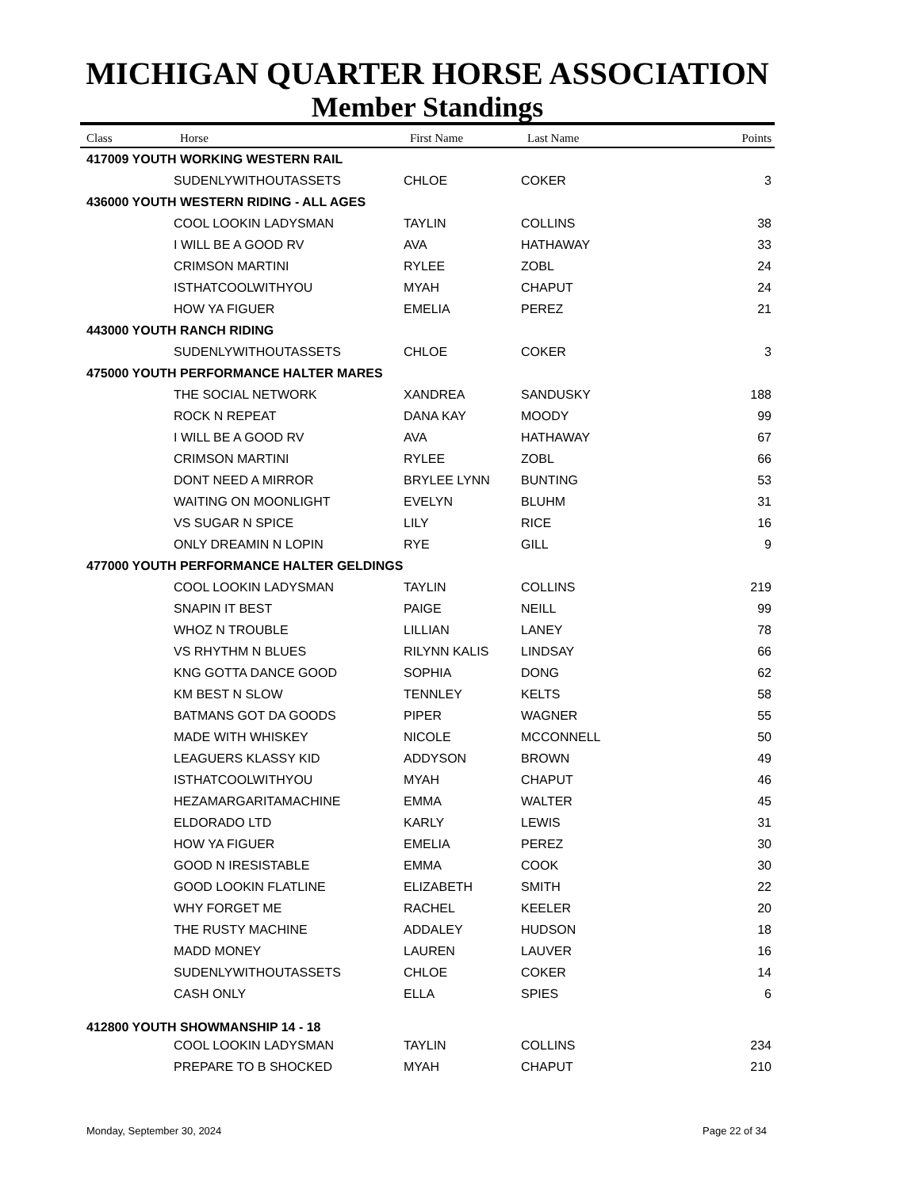MICHIGAN QUARTER HORSE ASSOCIATION
Member Standings
| Class | Horse | First Name | Last Name | Points |
| --- | --- | --- | --- | --- |
| 417009 YOUTH WORKING WESTERN RAIL | | | | |
| | SUDENLYWITHOUTASSETS | CHLOE | COKER | 3 |
| 436000 YOUTH WESTERN RIDING - ALL AGES | | | | |
| | COOL LOOKIN LADYSMAN | TAYLIN | COLLINS | 38 |
| | I WILL BE A GOOD RV | AVA | HATHAWAY | 33 |
| | CRIMSON MARTINI | RYLEE | ZOBL | 24 |
| | ISTHATCOOLWITHYOU | MYAH | CHAPUT | 24 |
| | HOW YA FIGUER | EMELIA | PEREZ | 21 |
| 443000 YOUTH RANCH RIDING | | | | |
| | SUDENLYWITHOUTASSETS | CHLOE | COKER | 3 |
| 475000 YOUTH PERFORMANCE HALTER MARES | | | | |
| | THE SOCIAL NETWORK | XANDREA | SANDUSKY | 188 |
| | ROCK N REPEAT | DANA KAY | MOODY | 99 |
| | I WILL BE A GOOD RV | AVA | HATHAWAY | 67 |
| | CRIMSON MARTINI | RYLEE | ZOBL | 66 |
| | DONT NEED A MIRROR | BRYLEE LYNN | BUNTING | 53 |
| | WAITING ON MOONLIGHT | EVELYN | BLUHM | 31 |
| | VS SUGAR N SPICE | LILY | RICE | 16 |
| | ONLY DREAMIN N LOPIN | RYE | GILL | 9 |
| 477000 YOUTH PERFORMANCE HALTER GELDINGS | | | | |
| | COOL LOOKIN LADYSMAN | TAYLIN | COLLINS | 219 |
| | SNAPIN IT BEST | PAIGE | NEILL | 99 |
| | WHOZ N TROUBLE | LILLIAN | LANEY | 78 |
| | VS RHYTHM N BLUES | RILYNN KALIS | LINDSAY | 66 |
| | KNG GOTTA DANCE GOOD | SOPHIA | DONG | 62 |
| | KM BEST N SLOW | TENNLEY | KELTS | 58 |
| | BATMANS GOT DA GOODS | PIPER | WAGNER | 55 |
| | MADE WITH WHISKEY | NICOLE | MCCONNELL | 50 |
| | LEAGUERS KLASSY KID | ADDYSON | BROWN | 49 |
| | ISTHATCOOLWITHYOU | MYAH | CHAPUT | 46 |
| | HEZAMARGARITAMACHINE | EMMA | WALTER | 45 |
| | ELDORADO LTD | KARLY | LEWIS | 31 |
| | HOW YA FIGUER | EMELIA | PEREZ | 30 |
| | GOOD N IRESISTABLE | EMMA | COOK | 30 |
| | GOOD LOOKIN FLATLINE | ELIZABETH | SMITH | 22 |
| | WHY FORGET ME | RACHEL | KEELER | 20 |
| | THE RUSTY MACHINE | ADDALEY | HUDSON | 18 |
| | MADD MONEY | LAUREN | LAUVER | 16 |
| | SUDENLYWITHOUTASSETS | CHLOE | COKER | 14 |
| | CASH ONLY | ELLA | SPIES | 6 |
| 412800 YOUTH SHOWMANSHIP 14 - 18 | | | | |
| | COOL LOOKIN LADYSMAN | TAYLIN | COLLINS | 234 |
| | PREPARE TO B SHOCKED | MYAH | CHAPUT | 210 |
Monday, September 30, 2024 Page 22 of 34